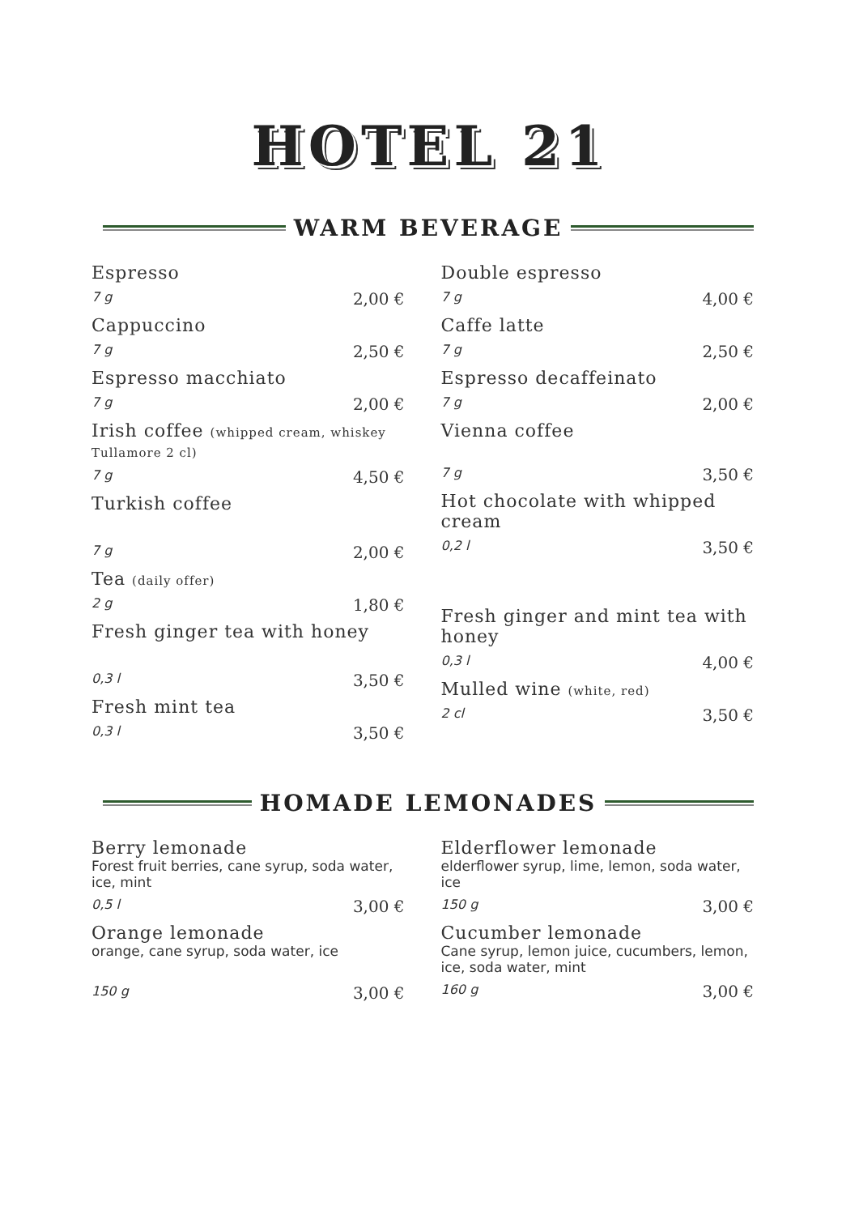HOTEL 21
WARM BEVERAGE
Espresso
7 g 2,00 €
Cappuccino
7 g 2,50 €
Espresso macchiato
7 g 2,00 €
Irish coffee (whipped cream, whiskey Tullamore 2 cl)
7 g 4,50 €
Turkish coffee
7 g 2,00 €
Tea (daily offer)
2 g 1,80 €
Fresh ginger tea with honey
0,3 l 3,50 €
Fresh mint tea
0,3 l 3,50 €
Double espresso
7 g 4,00 €
Caffe latte
7 g 2,50 €
Espresso decaffeinato
7 g 2,00 €
Vienna coffee
7 g 3,50 €
Hot chocolate with whipped cream
0,2 l 3,50 €
Fresh ginger and mint tea with honey
0,3 l 4,00 €
Mulled wine (white, red)
2 cl 3,50 €
HOMADE LEMONADES
Berry lemonade
Forest fruit berries, cane syrup, soda water, ice, mint
0,5 l 3,00 €
Orange lemonade
orange, cane syrup, soda water, ice
150 g 3,00 €
Elderflower lemonade
elderflower syrup, lime, lemon, soda water, ice
150 g 3,00 €
Cucumber lemonade
Cane syrup, lemon juice, cucumbers, lemon, ice, soda water, mint
160 g 3,00 €